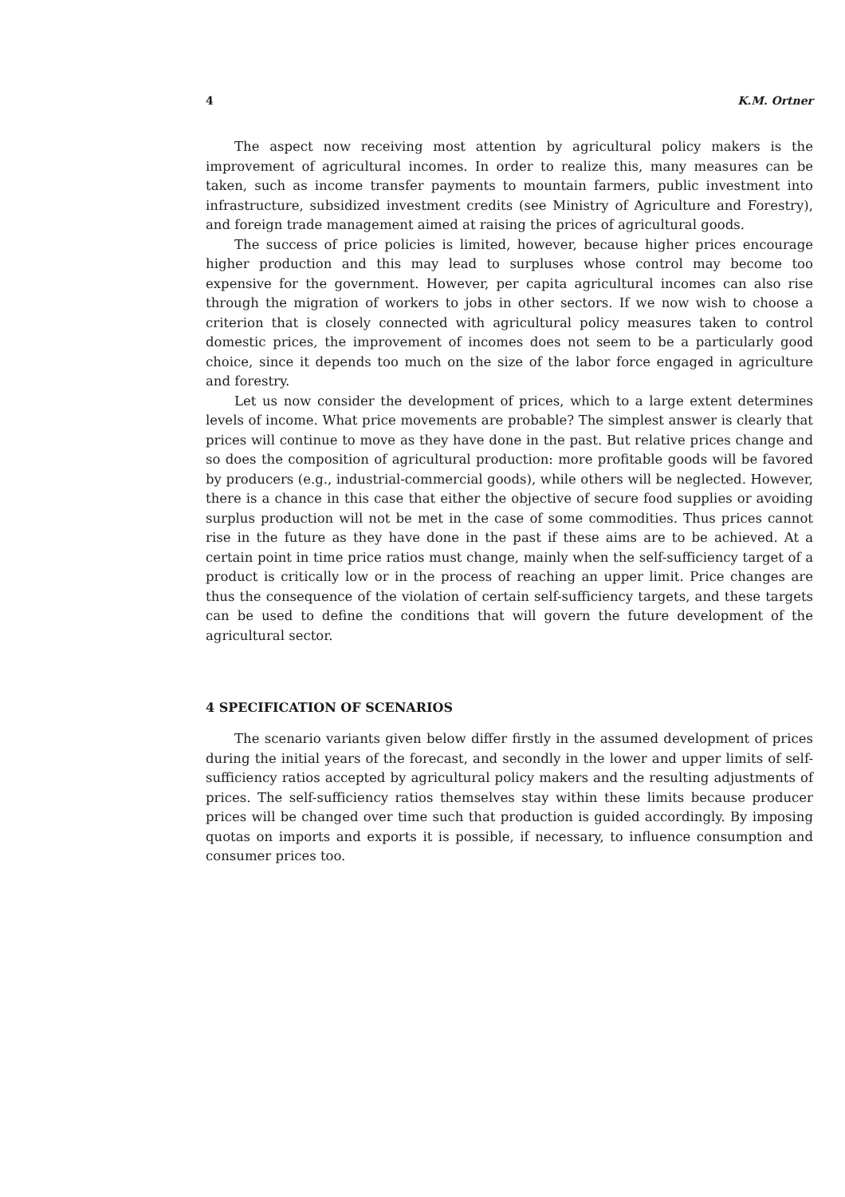4 K.M. Ortner
The aspect now receiving most attention by agricultural policy makers is the improvement of agricultural incomes. In order to realize this, many measures can be taken, such as income transfer payments to mountain farmers, public investment into infrastructure, subsidized investment credits (see Ministry of Agriculture and Forestry), and foreign trade management aimed at raising the prices of agricultural goods.
The success of price policies is limited, however, because higher prices encourage higher production and this may lead to surpluses whose control may become too expensive for the government. However, per capita agricultural incomes can also rise through the migration of workers to jobs in other sectors. If we now wish to choose a criterion that is closely connected with agricultural policy measures taken to control domestic prices, the improvement of incomes does not seem to be a particularly good choice, since it depends too much on the size of the labor force engaged in agriculture and forestry.
Let us now consider the development of prices, which to a large extent determines levels of income. What price movements are probable? The simplest answer is clearly that prices will continue to move as they have done in the past. But relative prices change and so does the composition of agricultural production: more profitable goods will be favored by producers (e.g., industrial-commercial goods), while others will be neglected. However, there is a chance in this case that either the objective of secure food supplies or avoiding surplus production will not be met in the case of some commodities. Thus prices cannot rise in the future as they have done in the past if these aims are to be achieved. At a certain point in time price ratios must change, mainly when the self-sufficiency target of a product is critically low or in the process of reaching an upper limit. Price changes are thus the consequence of the violation of certain self-sufficiency targets, and these targets can be used to define the conditions that will govern the future development of the agricultural sector.
4 SPECIFICATION OF SCENARIOS
The scenario variants given below differ firstly in the assumed development of prices during the initial years of the forecast, and secondly in the lower and upper limits of self-sufficiency ratios accepted by agricultural policy makers and the resulting adjustments of prices. The self-sufficiency ratios themselves stay within these limits because producer prices will be changed over time such that production is guided accordingly. By imposing quotas on imports and exports it is possible, if necessary, to influence consumption and consumer prices too.